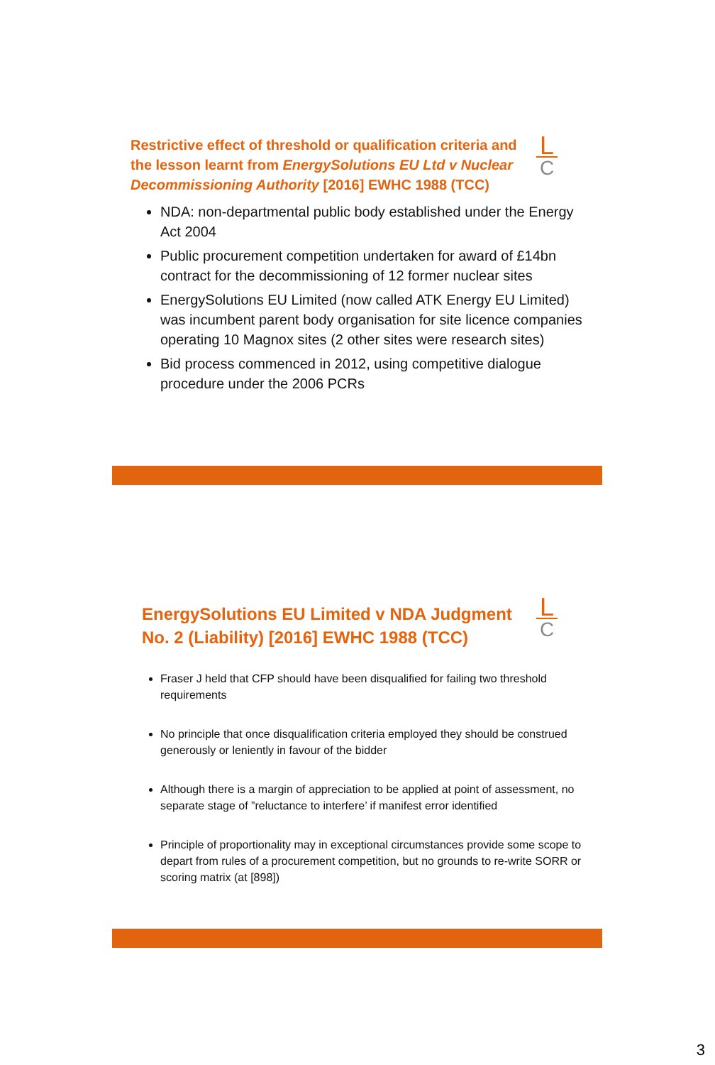L
C
Restrictive effect of threshold or qualification criteria and the lesson learnt from EnergySolutions EU Ltd v Nuclear Decommissioning Authority [2016] EWHC 1988 (TCC)
NDA: non-departmental public body established under the Energy Act 2004
Public procurement competition undertaken for award of £14bn contract for the decommissioning of 12 former nuclear sites
EnergySolutions EU Limited (now called ATK Energy EU Limited) was incumbent parent body organisation for site licence companies operating 10 Magnox sites (2 other sites were research sites)
Bid process commenced in 2012, using competitive dialogue procedure under the 2006 PCRs
L
C
EnergySolutions EU Limited v NDA Judgment No. 2 (Liability) [2016] EWHC 1988 (TCC)
Fraser J held that CFP should have been disqualified for failing two threshold requirements
No principle that once disqualification criteria employed they should be construed generously or leniently in favour of the bidder
Although there is a margin of appreciation to be applied at point of assessment, no separate stage of ”reluctance to interfere’ if manifest error identified
Principle of proportionality may in exceptional circumstances provide some scope to depart from rules of a procurement competition, but no grounds to re-write SORR or scoring matrix (at [898])
3